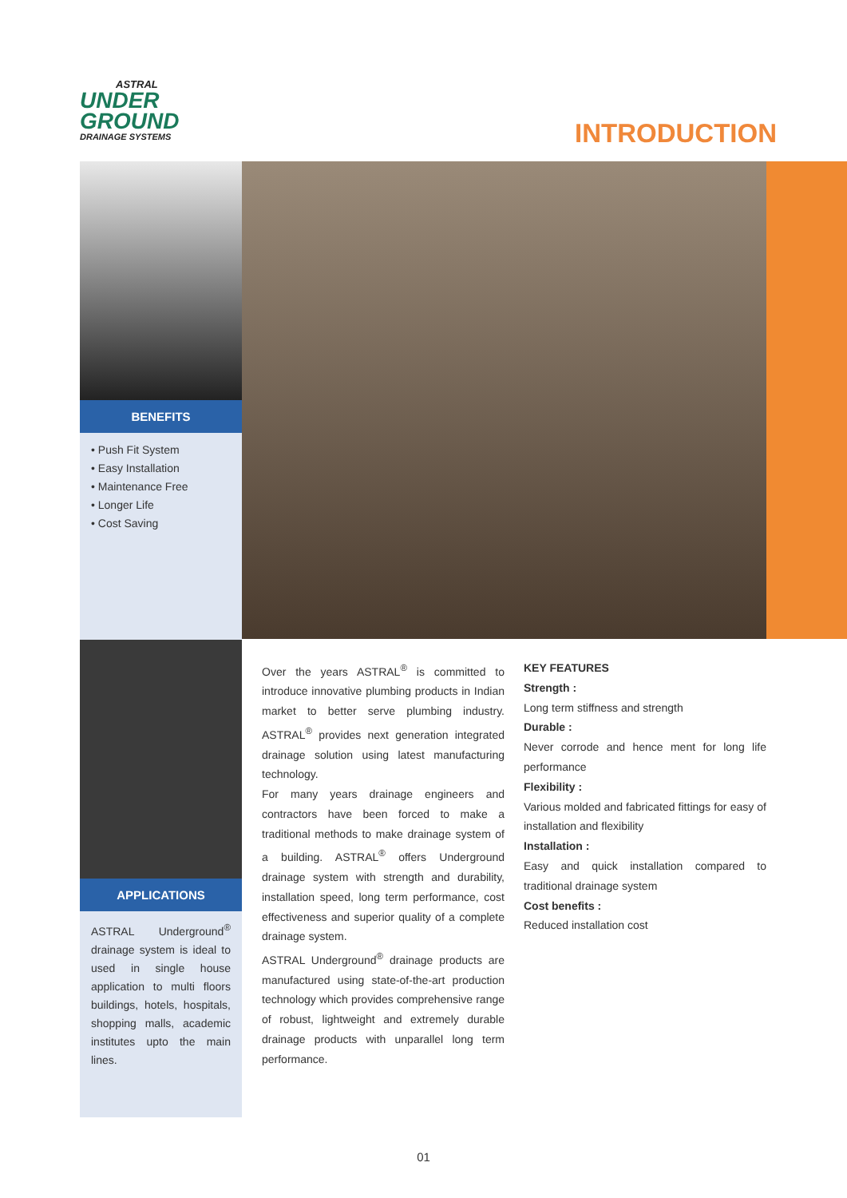ASTRAL
UNDER
GROUND
DRAINAGE SYSTEMS
INTRODUCTION
BENEFITS
• Push Fit System
• Easy Installation
• Maintenance Free
• Longer Life
• Cost Saving
APPLICATIONS
ASTRAL Underground<sup>®</sup> drainage system is ideal to used in single house application to multi floors buildings, hotels, hospitals, shopping malls, academic institutes upto the main lines.
Over the years ASTRAL<sup>®</sup> is committed to introduce innovative plumbing products in Indian market to better serve plumbing industry. ASTRAL<sup>®</sup> provides next generation integrated drainage solution using latest manufacturing technology.
For many years drainage engineers and contractors have been forced to make a traditional methods to make drainage system of a building. ASTRAL<sup>®</sup> offers Underground drainage system with strength and durability, installation speed, long term performance, cost effectiveness and superior quality of a complete drainage system.
ASTRAL Underground<sup>®</sup> drainage products are manufactured using state-of-the-art production technology which provides comprehensive range of robust, lightweight and extremely durable drainage products with unparallel long term performance.
KEY FEATURES
Strength :
Long term stiffness and strength
Durable :
Never corrode and hence ment for long life performance
Flexibility :
Various molded and fabricated fittings for easy of installation and flexibility
Installation :
Easy and quick installation compared to traditional drainage system
Cost benefits :
Reduced installation cost
01